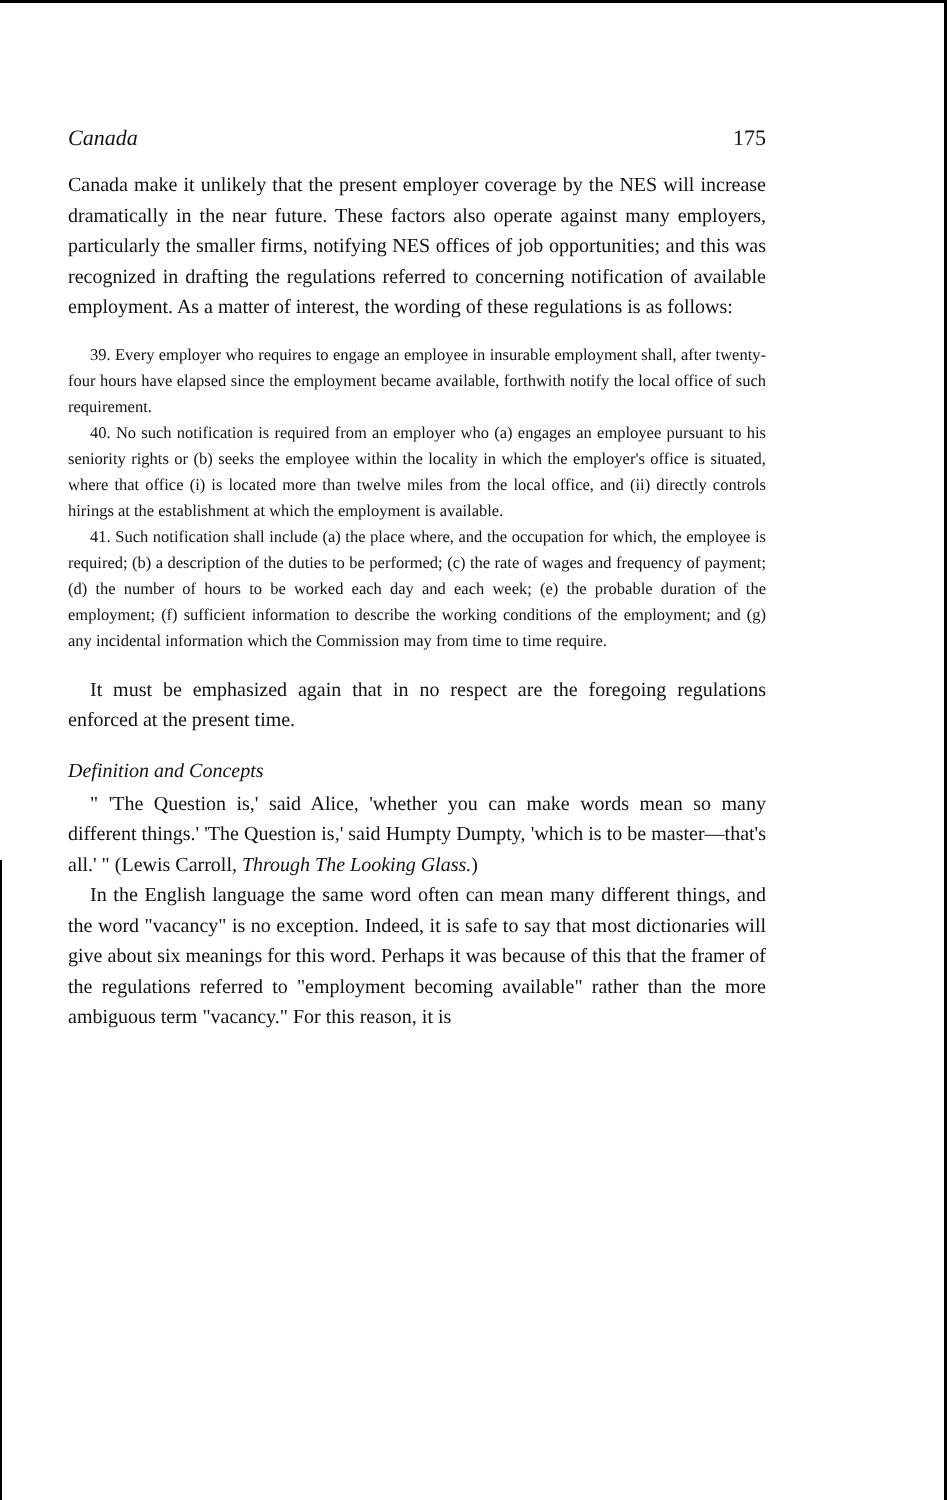Canada 175
Canada make it unlikely that the present employer coverage by the NES will increase dramatically in the near future. These factors also operate against many employers, particularly the smaller firms, notifying NES offices of job opportunities; and this was recognized in drafting the regulations referred to concerning notification of available employment. As a matter of interest, the wording of these regulations is as follows:
39. Every employer who requires to engage an employee in insurable employment shall, after twenty-four hours have elapsed since the employment became available, forthwith notify the local office of such requirement.
40. No such notification is required from an employer who (a) engages an employee pursuant to his seniority rights or (b) seeks the employee within the locality in which the employer's office is situated, where that office (i) is located more than twelve miles from the local office, and (ii) directly controls hirings at the establishment at which the employment is available.
41. Such notification shall include (a) the place where, and the occupation for which, the employee is required; (b) a description of the duties to be performed; (c) the rate of wages and frequency of payment; (d) the number of hours to be worked each day and each week; (e) the probable duration of the employment; (f) sufficient information to describe the working conditions of the employment; and (g) any incidental information which the Commission may from time to time require.
It must be emphasized again that in no respect are the foregoing regulations enforced at the present time.
Definition and Concepts
" 'The Question is,' said Alice, 'whether you can make words mean so many different things.' 'The Question is,' said Humpty Dumpty, 'which is to be master—that's all.' " (Lewis Carroll, Through The Looking Glass.)
In the English language the same word often can mean many different things, and the word "vacancy" is no exception. Indeed, it is safe to say that most dictionaries will give about six meanings for this word. Perhaps it was because of this that the framer of the regulations referred to "employment becoming available" rather than the more ambiguous term "vacancy." For this reason, it is